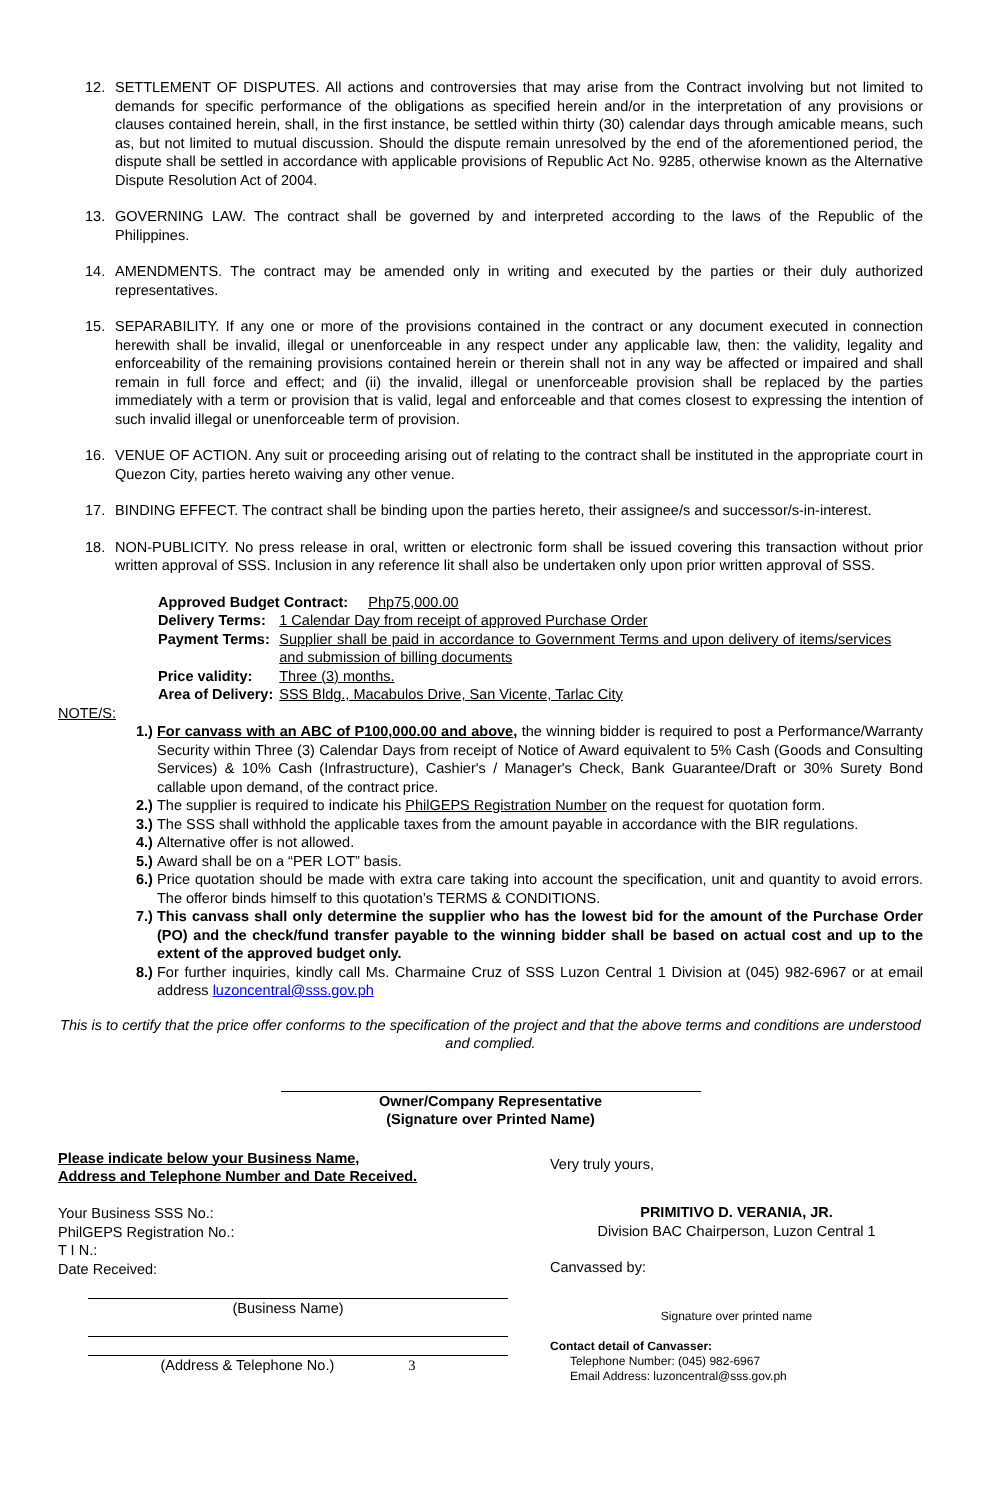12. SETTLEMENT OF DISPUTES. All actions and controversies that may arise from the Contract involving but not limited to demands for specific performance of the obligations as specified herein and/or in the interpretation of any provisions or clauses contained herein, shall, in the first instance, be settled within thirty (30) calendar days through amicable means, such as, but not limited to mutual discussion. Should the dispute remain unresolved by the end of the aforementioned period, the dispute shall be settled in accordance with applicable provisions of Republic Act No. 9285, otherwise known as the Alternative Dispute Resolution Act of 2004.
13. GOVERNING LAW. The contract shall be governed by and interpreted according to the laws of the Republic of the Philippines.
14. AMENDMENTS. The contract may be amended only in writing and executed by the parties or their duly authorized representatives.
15. SEPARABILITY. If any one or more of the provisions contained in the contract or any document executed in connection herewith shall be invalid, illegal or unenforceable in any respect under any applicable law, then: the validity, legality and enforceability of the remaining provisions contained herein or therein shall not in any way be affected or impaired and shall remain in full force and effect; and (ii) the invalid, illegal or unenforceable provision shall be replaced by the parties immediately with a term or provision that is valid, legal and enforceable and that comes closest to expressing the intention of such invalid illegal or unenforceable term of provision.
16. VENUE OF ACTION. Any suit or proceeding arising out of relating to the contract shall be instituted in the appropriate court in Quezon City, parties hereto waiving any other venue.
17. BINDING EFFECT. The contract shall be binding upon the parties hereto, their assignee/s and successor/s-in-interest.
18. NON-PUBLICITY. No press release in oral, written or electronic form shall be issued covering this transaction without prior written approval of SSS. Inclusion in any reference lit shall also be undertaken only upon prior written approval of SSS.
| Approved Budget Contract: Php75,000.00 | |
| Delivery Terms: | 1 Calendar Day from receipt of approved Purchase Order |
| Payment Terms: | Supplier shall be paid in accordance to Government Terms and upon delivery of items/services and submission of billing documents |
| Price validity: | Three (3) months. |
| Area of Delivery: | SSS Bldg., Macabulos Drive, San Vicente, Tarlac City |
NOTE/S:
1.) For canvass with an ABC of P100,000.00 and above, the winning bidder is required to post a Performance/Warranty Security within Three (3) Calendar Days from receipt of Notice of Award equivalent to 5% Cash (Goods and Consulting Services) & 10% Cash (Infrastructure), Cashier's / Manager's Check, Bank Guarantee/Draft or 30% Surety Bond callable upon demand, of the contract price.
2.) The supplier is required to indicate his PhilGEPS Registration Number on the request for quotation form.
3.) The SSS shall withhold the applicable taxes from the amount payable in accordance with the BIR regulations.
4.) Alternative offer is not allowed.
5.) Award shall be on a “PER LOT” basis.
6.) Price quotation should be made with extra care taking into account the specification, unit and quantity to avoid errors. The offeror binds himself to this quotation’s TERMS & CONDITIONS.
7.) This canvass shall only determine the supplier who has the lowest bid for the amount of the Purchase Order (PO) and the check/fund transfer payable to the winning bidder shall be based on actual cost and up to the extent of the approved budget only.
8.) For further inquiries, kindly call Ms. Charmaine Cruz of SSS Luzon Central 1 Division at (045) 982-6967 or at email address luzoncentral@sss.gov.ph
This is to certify that the price offer conforms to the specification of the project and that the above terms and conditions are understood and complied.
Owner/Company Representative
(Signature over Printed Name)
Please indicate below your Business Name,
Address and Telephone Number and Date Received.
Your Business SSS No.:
PhilGEPS Registration No.:
T I N.:
Date Received:
(Business Name)
(Address & Telephone No.) 3
Very truly yours,
PRIMITIVO D. VERANIA, JR.
Division BAC Chairperson, Luzon Central 1
Canvassed by:
Signature over printed name
Contact detail of Canvasser:
Telephone Number: (045) 982-6967
Email Address: luzoncentral@sss.gov.ph